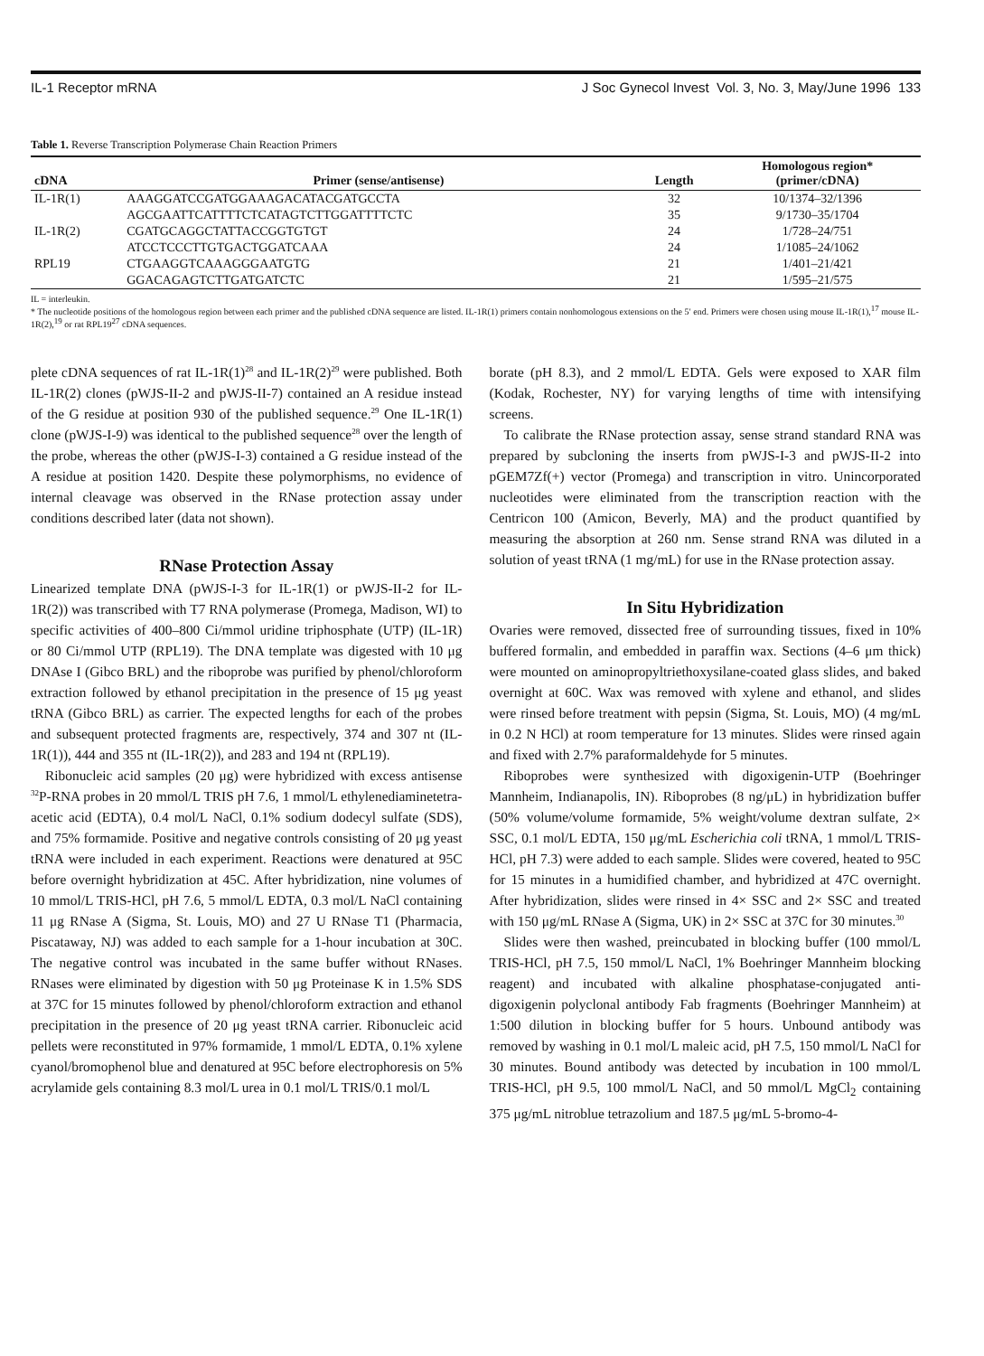IL-1 Receptor mRNA J Soc Gynecol Invest Vol. 3, No. 3, May/June 1996 133
Table 1. Reverse Transcription Polymerase Chain Reaction Primers
| cDNA | Primer (sense/antisense) | Length | Homologous region* (primer/cDNA) |
| --- | --- | --- | --- |
| IL-1R(1) | AAAGGATCCGATGGAAAGACATACGATGCCTA | 32 | 10/1374–32/1396 |
| | AGCGAATTCATTTTCTCATAGTCTTGGATTTTCTC | 35 | 9/1730–35/1704 |
| IL-1R(2) | CGATGCAGGCTATTACCGGTGTGT | 24 | 1/728–24/751 |
| | ATCCTCCCTTGTGACTGGATCAAA | 24 | 1/1085–24/1062 |
| RPL19 | CTGAAGGTCAAAGGGAATGTG | 21 | 1/401–21/421 |
| | GGACAGAGTCTTGATGATCTC | 21 | 1/595–21/575 |
IL = interleukin.
* The nucleotide positions of the homologous region between each primer and the published cDNA sequence are listed. IL-1R(1) primers contain nonhomologous extensions on the 5′ end. Primers were chosen using mouse IL-1R(1),<sup>17</sup> mouse IL-1R(2),<sup>19</sup> or rat RPL19<sup>27</sup> cDNA sequences.
plete cDNA sequences of rat IL-1R(1)<sup>28</sup> and IL-1R(2)<sup>29</sup> were published. Both IL-1R(2) clones (pWJS-II-2 and pWJS-II-7) contained an A residue instead of the G residue at position 930 of the published sequence.<sup>29</sup> One IL-1R(1) clone (pWJS-I-9) was identical to the published sequence<sup>28</sup> over the length of the probe, whereas the other (pWJS-I-3) contained a G residue instead of the A residue at position 1420. Despite these polymorphisms, no evidence of internal cleavage was observed in the RNase protection assay under conditions described later (data not shown).
RNase Protection Assay
Linearized template DNA (pWJS-I-3 for IL-1R(1) or pWJS-II-2 for IL-1R(2)) was transcribed with T7 RNA polymerase (Promega, Madison, WI) to specific activities of 400–800 Ci/mmol uridine triphosphate (UTP) (IL-1R) or 80 Ci/mmol UTP (RPL19). The DNA template was digested with 10 μg DNAse I (Gibco BRL) and the riboprobe was purified by phenol/chloroform extraction followed by ethanol precipitation in the presence of 15 μg yeast tRNA (Gibco BRL) as carrier. The expected lengths for each of the probes and subsequent protected fragments are, respectively, 374 and 307 nt (IL-1R(1)), 444 and 355 nt (IL-1R(2)), and 283 and 194 nt (RPL19).
Ribonucleic acid samples (20 μg) were hybridized with excess antisense <sup>32</sup>P-RNA probes in 20 mmol/L TRIS pH 7.6, 1 mmol/L ethylenediaminetetra-acetic acid (EDTA), 0.4 mol/L NaCl, 0.1% sodium dodecyl sulfate (SDS), and 75% formamide. Positive and negative controls consisting of 20 μg yeast tRNA were included in each experiment. Reactions were denatured at 95C before overnight hybridization at 45C. After hybridization, nine volumes of 10 mmol/L TRIS-HCl, pH 7.6, 5 mmol/L EDTA, 0.3 mol/L NaCl containing 11 μg RNase A (Sigma, St. Louis, MO) and 27 U RNase T1 (Pharmacia, Piscataway, NJ) was added to each sample for a 1-hour incubation at 30C. The negative control was incubated in the same buffer without RNases. RNases were eliminated by digestion with 50 μg Proteinase K in 1.5% SDS at 37C for 15 minutes followed by phenol/chloroform extraction and ethanol precipitation in the presence of 20 μg yeast tRNA carrier. Ribonucleic acid pellets were reconstituted in 97% formamide, 1 mmol/L EDTA, 0.1% xylene cyanol/bromophenol blue and denatured at 95C before electrophoresis on 5% acrylamide gels containing 8.3 mol/L urea in 0.1 mol/L TRIS/0.1 mol/L
borate (pH 8.3), and 2 mmol/L EDTA. Gels were exposed to XAR film (Kodak, Rochester, NY) for varying lengths of time with intensifying screens.
To calibrate the RNase protection assay, sense strand standard RNA was prepared by subcloning the inserts from pWJS-I-3 and pWJS-II-2 into pGEM7Zf(+) vector (Promega) and transcription in vitro. Unincorporated nucleotides were eliminated from the transcription reaction with the Centricon 100 (Amicon, Beverly, MA) and the product quantified by measuring the absorption at 260 nm. Sense strand RNA was diluted in a solution of yeast tRNA (1 mg/mL) for use in the RNase protection assay.
In Situ Hybridization
Ovaries were removed, dissected free of surrounding tissues, fixed in 10% buffered formalin, and embedded in paraffin wax. Sections (4–6 μm thick) were mounted on aminopropyltriethoxysilane-coated glass slides, and baked overnight at 60C. Wax was removed with xylene and ethanol, and slides were rinsed before treatment with pepsin (Sigma, St. Louis, MO) (4 mg/mL in 0.2 N HCl) at room temperature for 13 minutes. Slides were rinsed again and fixed with 2.7% paraformaldehyde for 5 minutes.
Riboprobes were synthesized with digoxigenin-UTP (Boehringer Mannheim, Indianapolis, IN). Riboprobes (8 ng/μL) in hybridization buffer (50% volume/volume formamide, 5% weight/volume dextran sulfate, 2× SSC, 0.1 mol/L EDTA, 150 μg/mL Escherichia coli tRNA, 1 mmol/L TRIS-HCl, pH 7.3) were added to each sample. Slides were covered, heated to 95C for 15 minutes in a humidified chamber, and hybridized at 47C overnight. After hybridization, slides were rinsed in 4× SSC and 2× SSC and treated with 150 μg/mL RNase A (Sigma, UK) in 2× SSC at 37C for 30 minutes.<sup>30</sup>
Slides were then washed, preincubated in blocking buffer (100 mmol/L TRIS-HCl, pH 7.5, 150 mmol/L NaCl, 1% Boehringer Mannheim blocking reagent) and incubated with alkaline phosphatase-conjugated anti-digoxigenin polyclonal antibody Fab fragments (Boehringer Mannheim) at 1:500 dilution in blocking buffer for 5 hours. Unbound antibody was removed by washing in 0.1 mol/L maleic acid, pH 7.5, 150 mmol/L NaCl for 30 minutes. Bound antibody was detected by incubation in 100 mmol/L TRIS-HCl, pH 9.5, 100 mmol/L NaCl, and 50 mmol/L MgCl<sub>2</sub> containing 375 μg/mL nitroblue tetrazolium and 187.5 μg/mL 5-bromo-4-